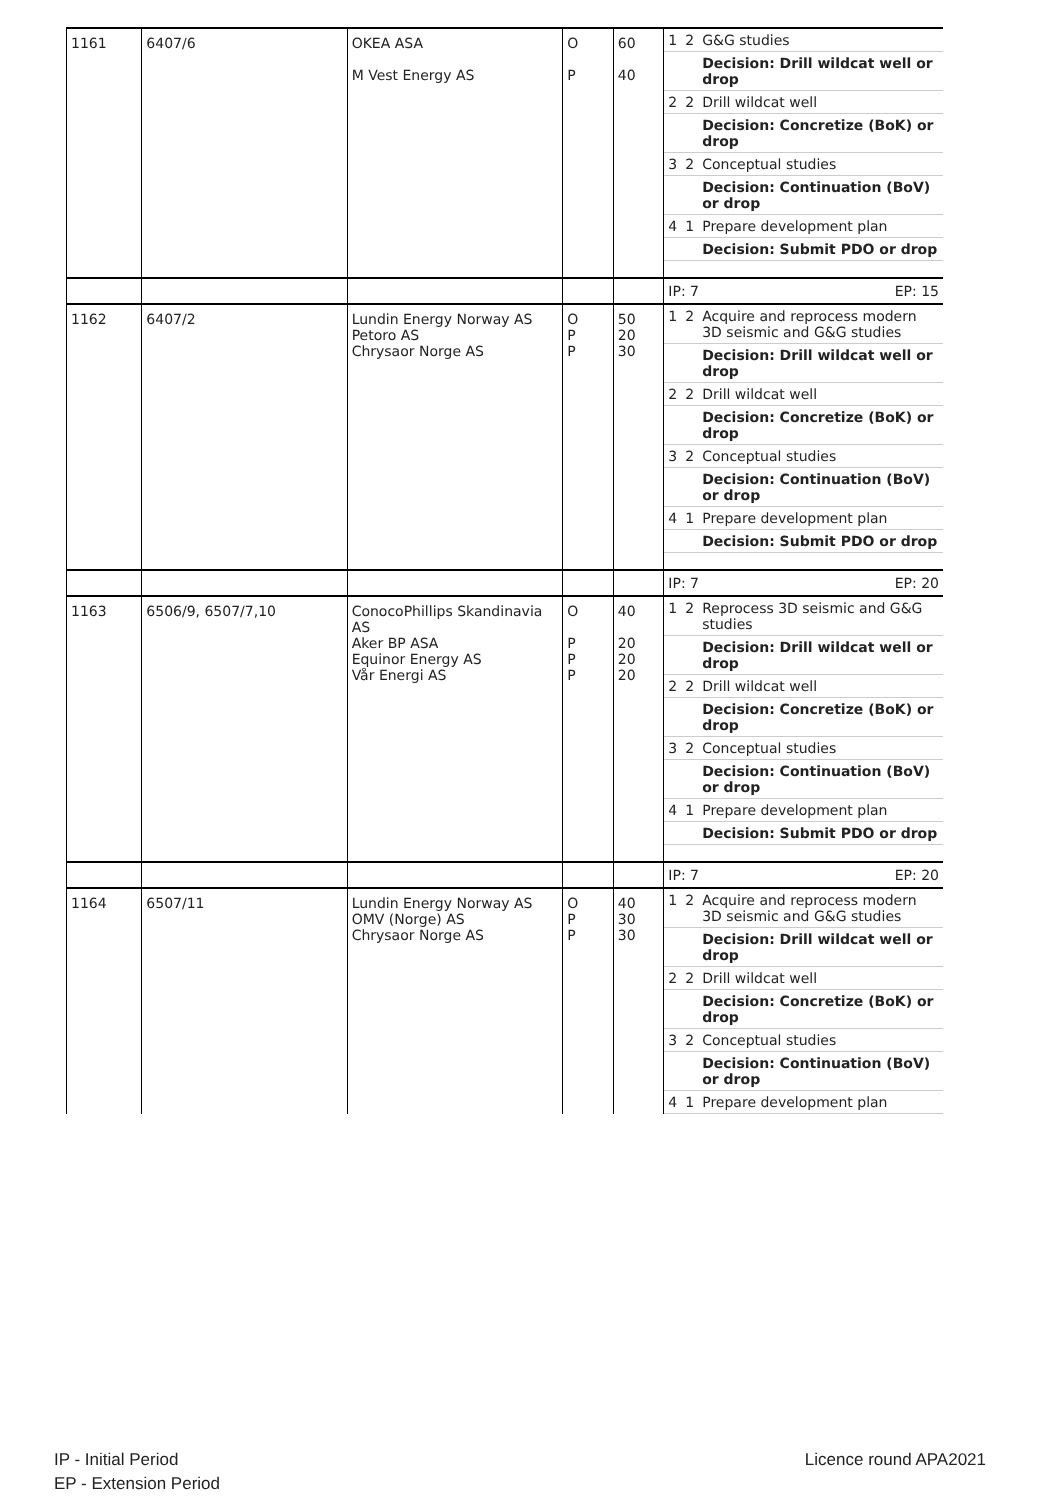| 1161 | 6407/6 | OKEA ASA M Vest Energy AS | O P | 60 40 | / 1 / 2 / G&G studies / / / / Decision: Drill wildcat well or drop / / 2 / 2 / Drill wildcat well / / / / Decision: Concretize (BoK) or drop / / 3 / 2 / Conceptual studies / / / / Decision: Continuation (BoV) or drop / / 4 / 1 / Prepare development plan / / / / Decision: Submit PDO or drop / |
| | | | | | IP: 7 EP: 15 |
| 1162 | 6407/2 | Lundin Energy Norway AS Petoro AS Chrysaor Norge AS | O P P | 50 20 30 | / 1 / 2 / Acquire and reprocess modern 3D seismic and G&G studies / / / / Decision: Drill wildcat well or drop / / 2 / 2 / Drill wildcat well / / / / Decision: Concretize (BoK) or drop / / 3 / 2 / Conceptual studies / / / / Decision: Continuation (BoV) or drop / / 4 / 1 / Prepare development plan / / / / Decision: Submit PDO or drop / |
| | | | | | IP: 7 EP: 20 |
| 1163 | 6506/9, 6507/7,10 | ConocoPhillips Skandinavia AS Aker BP ASA Equinor Energy AS Vår Energi AS | O P P P | 40 20 20 20 | / 1 / 2 / Reprocess 3D seismic and G&G studies / / / / Decision: Drill wildcat well or drop / / 2 / 2 / Drill wildcat well / / / / Decision: Concretize (BoK) or drop / / 3 / 2 / Conceptual studies / / / / Decision: Continuation (BoV) or drop / / 4 / 1 / Prepare development plan / / / / Decision: Submit PDO or drop / |
| | | | | | IP: 7 EP: 20 |
| 1164 | 6507/11 | Lundin Energy Norway AS OMV (Norge) AS Chrysaor Norge AS | O P P | 40 30 30 | / 1 / 2 / Acquire and reprocess modern 3D seismic and G&G studies / / / / Decision: Drill wildcat well or drop / / 2 / 2 / Drill wildcat well / / / / Decision: Concretize (BoK) or drop / / 3 / 2 / Conceptual studies / / / / Decision: Continuation (BoV) or drop / / 4 / 1 / Prepare development plan / |
IP - Initial Period
EP - Extension Period
Licence round APA2021